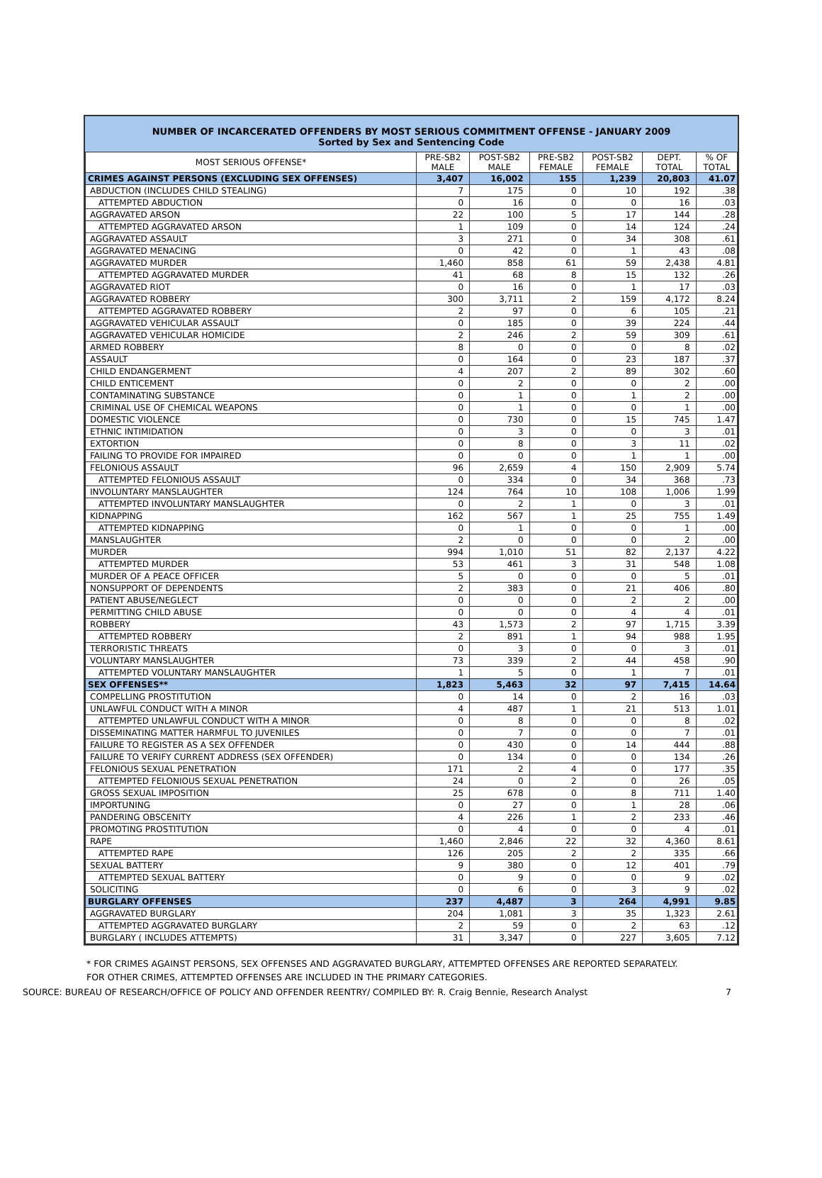NUMBER OF INCARCERATED OFFENDERS BY MOST SERIOUS COMMITMENT OFFENSE - JANUARY 2009
Sorted by Sex and Sentencing Code
| MOST SERIOUS OFFENSE* | PRE-SB2 MALE | POST-SB2 MALE | PRE-SB2 FEMALE | POST-SB2 FEMALE | DEPT. TOTAL | % OF TOTAL |
| --- | --- | --- | --- | --- | --- | --- |
| CRIMES AGAINST PERSONS (EXCLUDING SEX OFFENSES) | 3,407 | 16,002 | 155 | 1,239 | 20,803 | 41.07 |
| ABDUCTION (INCLUDES CHILD STEALING) | 7 | 175 | 0 | 10 | 192 | .38 |
| ATTEMPTED ABDUCTION | 0 | 16 | 0 | 0 | 16 | .03 |
| AGGRAVATED ARSON | 22 | 100 | 5 | 17 | 144 | .28 |
| ATTEMPTED AGGRAVATED ARSON | 1 | 109 | 0 | 14 | 124 | .24 |
| AGGRAVATED ASSAULT | 3 | 271 | 0 | 34 | 308 | .61 |
| AGGRAVATED MENACING | 0 | 42 | 0 | 1 | 43 | .08 |
| AGGRAVATED MURDER | 1,460 | 858 | 61 | 59 | 2,438 | 4.81 |
| ATTEMPTED AGGRAVATED MURDER | 41 | 68 | 8 | 15 | 132 | .26 |
| AGGRAVATED RIOT | 0 | 16 | 0 | 1 | 17 | .03 |
| AGGRAVATED ROBBERY | 300 | 3,711 | 2 | 159 | 4,172 | 8.24 |
| ATTEMPTED AGGRAVATED ROBBERY | 2 | 97 | 0 | 6 | 105 | .21 |
| AGGRAVATED VEHICULAR ASSAULT | 0 | 185 | 0 | 39 | 224 | .44 |
| AGGRAVATED VEHICULAR HOMICIDE | 2 | 246 | 2 | 59 | 309 | .61 |
| ARMED ROBBERY | 8 | 0 | 0 | 0 | 8 | .02 |
| ASSAULT | 0 | 164 | 0 | 23 | 187 | .37 |
| CHILD ENDANGERMENT | 4 | 207 | 2 | 89 | 302 | .60 |
| CHILD ENTICEMENT | 0 | 2 | 0 | 0 | 2 | .00 |
| CONTAMINATING SUBSTANCE | 0 | 1 | 0 | 1 | 2 | .00 |
| CRIMINAL USE OF CHEMICAL WEAPONS | 0 | 1 | 0 | 0 | 1 | .00 |
| DOMESTIC VIOLENCE | 0 | 730 | 0 | 15 | 745 | 1.47 |
| ETHNIC INTIMIDATION | 0 | 3 | 0 | 0 | 3 | .01 |
| EXTORTION | 0 | 8 | 0 | 3 | 11 | .02 |
| FAILING TO PROVIDE FOR IMPAIRED | 0 | 0 | 0 | 1 | 1 | .00 |
| FELONIOUS ASSAULT | 96 | 2,659 | 4 | 150 | 2,909 | 5.74 |
| ATTEMPTED FELONIOUS ASSAULT | 0 | 334 | 0 | 34 | 368 | .73 |
| INVOLUNTARY MANSLAUGHTER | 124 | 764 | 10 | 108 | 1,006 | 1.99 |
| ATTEMPTED INVOLUNTARY MANSLAUGHTER | 0 | 2 | 1 | 0 | 3 | .01 |
| KIDNAPPING | 162 | 567 | 1 | 25 | 755 | 1.49 |
| ATTEMPTED KIDNAPPING | 0 | 1 | 0 | 0 | 1 | .00 |
| MANSLAUGHTER | 2 | 0 | 0 | 0 | 2 | .00 |
| MURDER | 994 | 1,010 | 51 | 82 | 2,137 | 4.22 |
| ATTEMPTED MURDER | 53 | 461 | 3 | 31 | 548 | 1.08 |
| MURDER OF A PEACE OFFICER | 5 | 0 | 0 | 0 | 5 | .01 |
| NONSUPPORT OF DEPENDENTS | 2 | 383 | 0 | 21 | 406 | .80 |
| PATIENT ABUSE/NEGLECT | 0 | 0 | 0 | 2 | 2 | .00 |
| PERMITTING CHILD ABUSE | 0 | 0 | 0 | 4 | 4 | .01 |
| ROBBERY | 43 | 1,573 | 2 | 97 | 1,715 | 3.39 |
| ATTEMPTED ROBBERY | 2 | 891 | 1 | 94 | 988 | 1.95 |
| TERRORISTIC THREATS | 0 | 3 | 0 | 0 | 3 | .01 |
| VOLUNTARY MANSLAUGHTER | 73 | 339 | 2 | 44 | 458 | .90 |
| ATTEMPTED VOLUNTARY MANSLAUGHTER | 1 | 5 | 0 | 1 | 7 | .01 |
| SEX OFFENSES** | 1,823 | 5,463 | 32 | 97 | 7,415 | 14.64 |
| COMPELLING PROSTITUTION | 0 | 14 | 0 | 2 | 16 | .03 |
| UNLAWFUL CONDUCT WITH A MINOR | 4 | 487 | 1 | 21 | 513 | 1.01 |
| ATTEMPTED UNLAWFUL CONDUCT WITH A MINOR | 0 | 8 | 0 | 0 | 8 | .02 |
| DISSEMINATING MATTER HARMFUL TO JUVENILES | 0 | 7 | 0 | 0 | 7 | .01 |
| FAILURE TO REGISTER AS A SEX OFFENDER | 0 | 430 | 0 | 14 | 444 | .88 |
| FAILURE TO VERIFY CURRENT ADDRESS (SEX OFFENDER) | 0 | 134 | 0 | 0 | 134 | .26 |
| FELONIOUS SEXUAL PENETRATION | 171 | 2 | 4 | 0 | 177 | .35 |
| ATTEMPTED FELONIOUS SEXUAL PENETRATION | 24 | 0 | 2 | 0 | 26 | .05 |
| GROSS SEXUAL IMPOSITION | 25 | 678 | 0 | 8 | 711 | 1.40 |
| IMPORTUNING | 0 | 27 | 0 | 1 | 28 | .06 |
| PANDERING OBSCENITY | 4 | 226 | 1 | 2 | 233 | .46 |
| PROMOTING PROSTITUTION | 0 | 4 | 0 | 0 | 4 | .01 |
| RAPE | 1,460 | 2,846 | 22 | 32 | 4,360 | 8.61 |
| ATTEMPTED RAPE | 126 | 205 | 2 | 2 | 335 | .66 |
| SEXUAL BATTERY | 9 | 380 | 0 | 12 | 401 | .79 |
| ATTEMPTED SEXUAL BATTERY | 0 | 9 | 0 | 0 | 9 | .02 |
| SOLICITING | 0 | 6 | 0 | 3 | 9 | .02 |
| BURGLARY OFFENSES | 237 | 4,487 | 3 | 264 | 4,991 | 9.85 |
| AGGRAVATED BURGLARY | 204 | 1,081 | 3 | 35 | 1,323 | 2.61 |
| ATTEMPTED AGGRAVATED BURGLARY | 2 | 59 | 0 | 2 | 63 | .12 |
| BURGLARY ( INCLUDES ATTEMPTS) | 31 | 3,347 | 0 | 227 | 3,605 | 7.12 |
* FOR CRIMES AGAINST PERSONS, SEX OFFENSES AND AGGRAVATED BURGLARY, ATTEMPTED OFFENSES ARE REPORTED SEPARATELY.
FOR OTHER CRIMES, ATTEMPTED OFFENSES ARE INCLUDED IN THE PRIMARY CATEGORIES.
SOURCE: BUREAU OF RESEARCH/OFFICE OF POLICY AND OFFENDER REENTRY/ COMPILED BY: R. Craig Bennie, Research Analyst 7